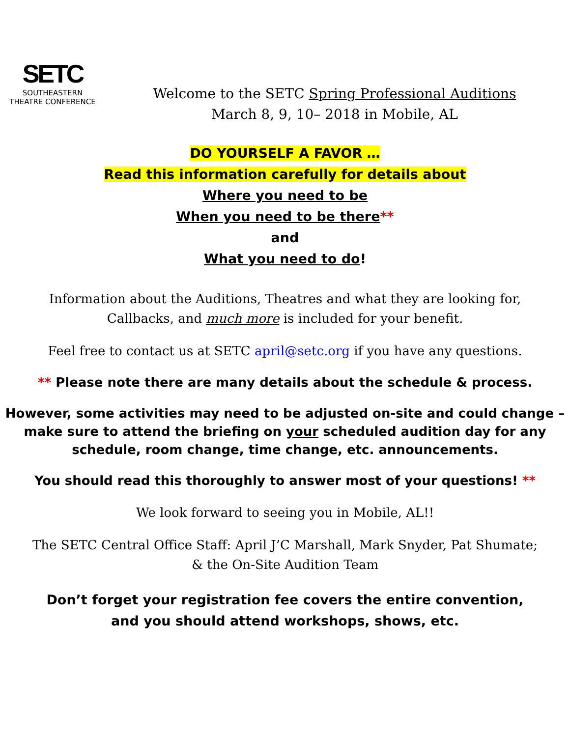SETC
SOUTHEASTERN
THEATRE CONFERENCE
Welcome to the SETC Spring Professional Auditions
March 8, 9, 10– 2018 in Mobile, AL
DO YOURSELF A FAVOR …
Read this information carefully for details about
Where you need to be
When you need to be there**
and
What you need to do!
Information about the Auditions, Theatres and what they are looking for,
Callbacks, and much more is included for your benefit.
Feel free to contact us at SETC april@setc.org if you have any questions.
** Please note there are many details about the schedule & process.
However, some activities may need to be adjusted on-site and could change – make sure to attend the briefing on your scheduled audition day for any schedule, room change, time change, etc. announcements.
You should read this thoroughly to answer most of your questions! **
We look forward to seeing you in Mobile, AL!!
The SETC Central Office Staff: April J’C Marshall, Mark Snyder, Pat Shumate;
& the On-Site Audition Team
Don’t forget your registration fee covers the entire convention,
and you should attend workshops, shows, etc.